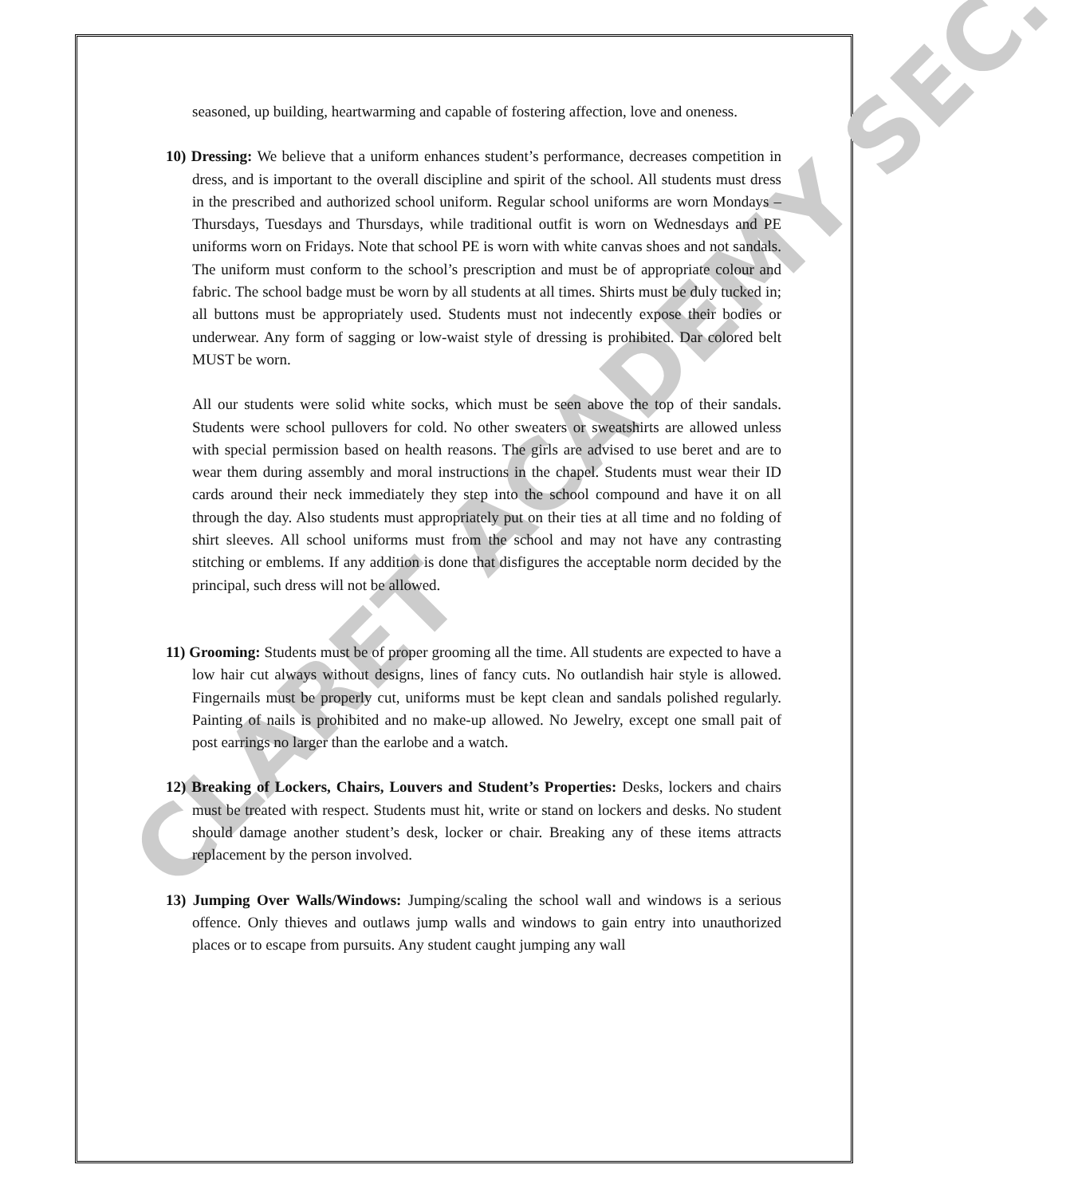CLARET ACADEMY SEC.
seasoned, up building, heartwarming and capable of fostering affection, love and oneness.
10) Dressing: We believe that a uniform enhances student’s performance, decreases competition in dress, and is important to the overall discipline and spirit of the school. All students must dress in the prescribed and authorized school uniform. Regular school uniforms are worn Mondays – Thursdays, Tuesdays and Thursdays, while traditional outfit is worn on Wednesdays and PE uniforms worn on Fridays. Note that school PE is worn with white canvas shoes and not sandals. The uniform must conform to the school’s prescription and must be of appropriate colour and fabric. The school badge must be worn by all students at all times. Shirts must be duly tucked in; all buttons must be appropriately used. Students must not indecently expose their bodies or underwear. Any form of sagging or low-waist style of dressing is prohibited. Dar colored belt MUST be worn.
All our students were solid white socks, which must be seen above the top of their sandals. Students were school pullovers for cold. No other sweaters or sweatshirts are allowed unless with special permission based on health reasons. The girls are advised to use beret and are to wear them during assembly and moral instructions in the chapel. Students must wear their ID cards around their neck immediately they step into the school compound and have it on all through the day. Also students must appropriately put on their ties at all time and no folding of shirt sleeves. All school uniforms must from the school and may not have any contrasting stitching or emblems. If any addition is done that disfigures the acceptable norm decided by the principal, such dress will not be allowed.
11) Grooming: Students must be of proper grooming all the time. All students are expected to have a low hair cut always without designs, lines of fancy cuts. No outlandish hair style is allowed. Fingernails must be properly cut, uniforms must be kept clean and sandals polished regularly. Painting of nails is prohibited and no make-up allowed. No Jewelry, except one small pait of post earrings no larger than the earlobe and a watch.
12) Breaking of Lockers, Chairs, Louvers and Student’s Properties: Desks, lockers and chairs must be treated with respect. Students must hit, write or stand on lockers and desks. No student should damage another student’s desk, locker or chair. Breaking any of these items attracts replacement by the person involved.
13) Jumping Over Walls/Windows: Jumping/scaling the school wall and windows is a serious offence. Only thieves and outlaws jump walls and windows to gain entry into unauthorized places or to escape from pursuits. Any student caught jumping any wall